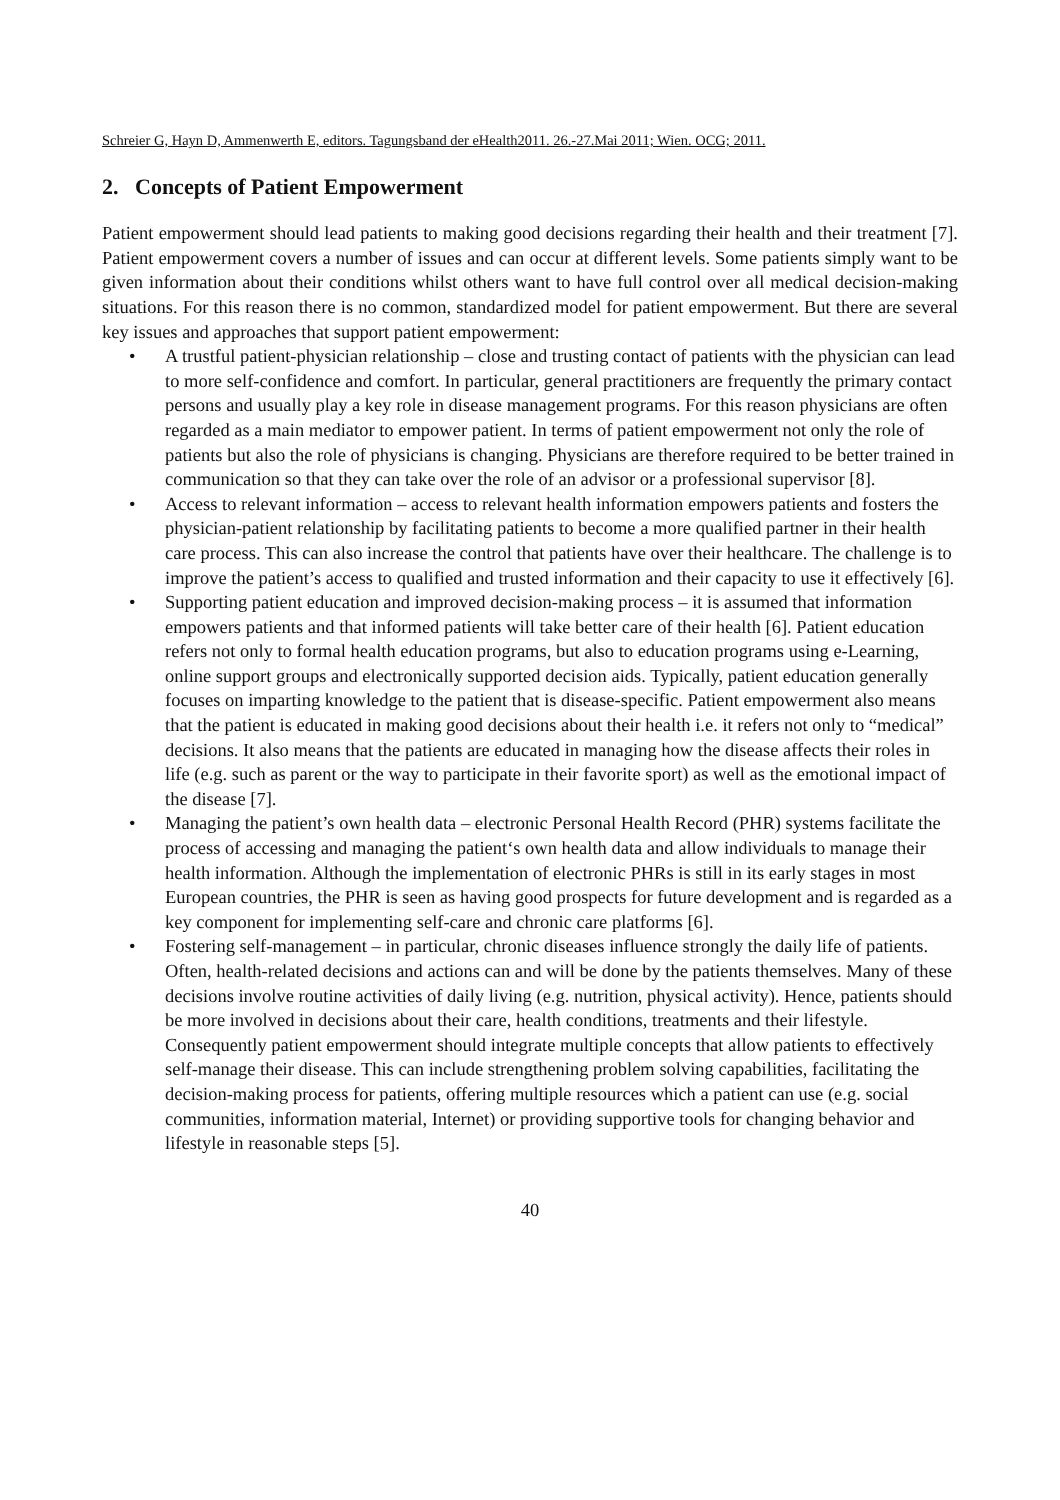Schreier G, Hayn D, Ammenwerth E, editors. Tagungsband der eHealth2011. 26.-27.Mai 2011; Wien. OCG; 2011.
2. Concepts of Patient Empowerment
Patient empowerment should lead patients to making good decisions regarding their health and their treatment [7]. Patient empowerment covers a number of issues and can occur at different levels. Some patients simply want to be given information about their conditions whilst others want to have full control over all medical decision-making situations. For this reason there is no common, standardized model for patient empowerment. But there are several key issues and approaches that support patient empowerment:
• A trustful patient-physician relationship – close and trusting contact of patients with the physician can lead to more self-confidence and comfort. In particular, general practitioners are frequently the primary contact persons and usually play a key role in disease management programs. For this reason physicians are often regarded as a main mediator to empower patient. In terms of patient empowerment not only the role of patients but also the role of physicians is changing. Physicians are therefore required to be better trained in communication so that they can take over the role of an advisor or a professional supervisor [8].
• Access to relevant information – access to relevant health information empowers patients and fosters the physician-patient relationship by facilitating patients to become a more qualified partner in their health care process. This can also increase the control that patients have over their healthcare. The challenge is to improve the patient’s access to qualified and trusted information and their capacity to use it effectively [6].
• Supporting patient education and improved decision-making process – it is assumed that information empowers patients and that informed patients will take better care of their health [6]. Patient education refers not only to formal health education programs, but also to education programs using e-Learning, online support groups and electronically supported decision aids. Typically, patient education generally focuses on imparting knowledge to the patient that is disease-specific. Patient empowerment also means that the patient is educated in making good decisions about their health i.e. it refers not only to “medical” decisions. It also means that the patients are educated in managing how the disease affects their roles in life (e.g. such as parent or the way to participate in their favorite sport) as well as the emotional impact of the disease [7].
• Managing the patient’s own health data – electronic Personal Health Record (PHR) systems facilitate the process of accessing and managing the patient‘s own health data and allow individuals to manage their health information. Although the implementation of electronic PHRs is still in its early stages in most European countries, the PHR is seen as having good prospects for future development and is regarded as a key component for implementing self-care and chronic care platforms [6].
• Fostering self-management – in particular, chronic diseases influence strongly the daily life of patients. Often, health-related decisions and actions can and will be done by the patients themselves. Many of these decisions involve routine activities of daily living (e.g. nutrition, physical activity). Hence, patients should be more involved in decisions about their care, health conditions, treatments and their lifestyle. Consequently patient empowerment should integrate multiple concepts that allow patients to effectively self-manage their disease. This can include strengthening problem solving capabilities, facilitating the decision-making process for patients, offering multiple resources which a patient can use (e.g. social communities, information material, Internet) or providing supportive tools for changing behavior and lifestyle in reasonable steps [5].
40